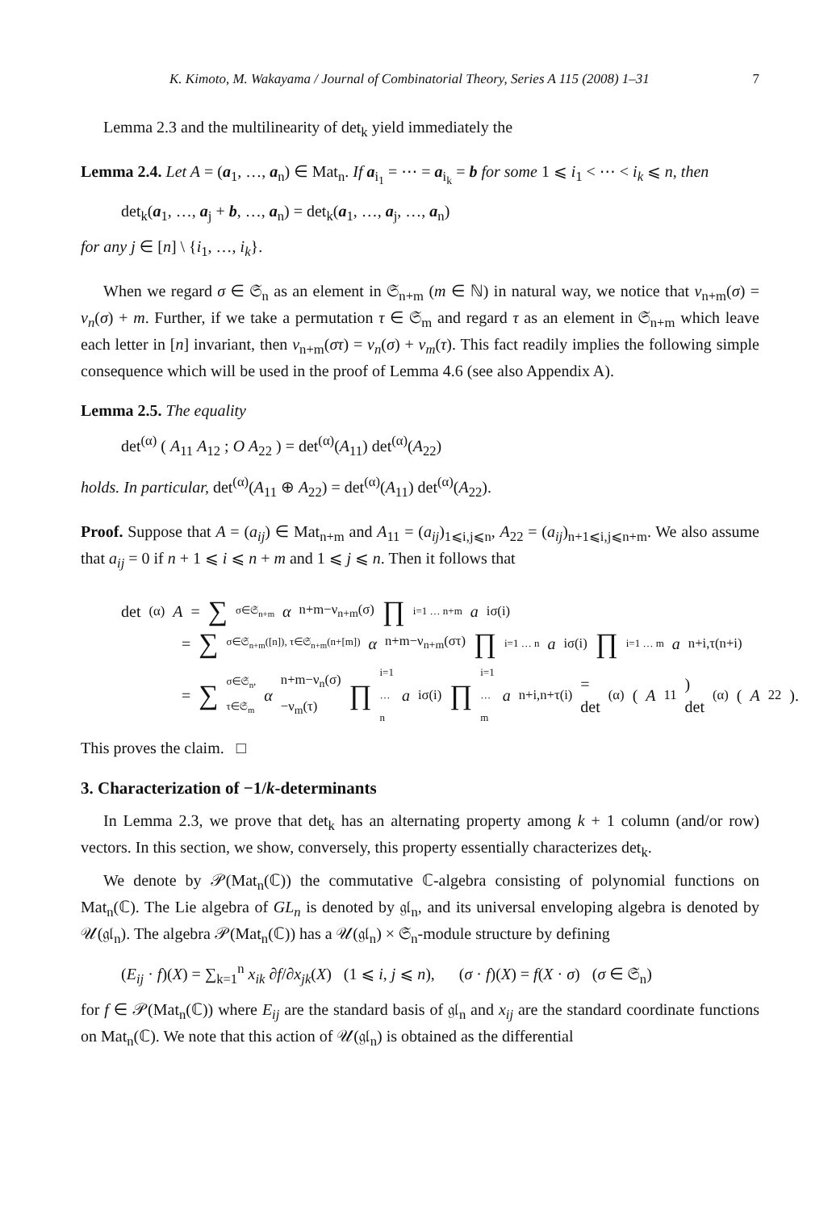K. Kimoto, M. Wakayama / Journal of Combinatorial Theory, Series A 115 (2008) 1–31 7
Lemma 2.3 and the multilinearity of det<sub>k</sub> yield immediately the
Lemma 2.4. Let A = (a<sub>1</sub>, …, a<sub>n</sub>) ∈ Mat<sub>n</sub>. If a<sub>i<sub>1</sub></sub> = ⋯ = a<sub>i<sub>k</sub></sub> = b for some 1 ⩽ i<sub>1</sub> < ⋯ < i<sub>k</sub> ⩽ n, then
det<sub>k</sub>(a<sub>1</sub>, …, a<sub>j</sub> + b, …, a<sub>n</sub>) = det<sub>k</sub>(a<sub>1</sub>, …, a<sub>j</sub>, …, a<sub>n</sub>)
for any j ∈ [n] \ {i<sub>1</sub>, …, i<sub>k</sub>}.
When we regard σ ∈ 𝔖<sub>n</sub> as an element in 𝔖<sub>n+m</sub> (m ∈ ℕ) in natural way, we notice that ν<sub>n+m</sub>(σ) = ν<sub>n</sub>(σ) + m. Further, if we take a permutation τ ∈ 𝔖<sub>m</sub> and regard τ as an element in 𝔖<sub>n+m</sub> which leave each letter in [n] invariant, then ν<sub>n+m</sub>(στ) = ν<sub>n</sub>(σ) + ν<sub>m</sub>(τ). This fact readily implies the following simple consequence which will be used in the proof of Lemma 4.6 (see also Appendix A).
Lemma 2.5. The equality
det<sup>(α)</sup> ( A<sub>11</sub> A<sub>12</sub> ; O A<sub>22</sub> ) = det<sup>(α)</sup>(A<sub>11</sub>) det<sup>(α)</sup>(A<sub>22</sub>)
holds. In particular, det<sup>(α)</sup>(A<sub>11</sub> ⊕ A<sub>22</sub>) = det<sup>(α)</sup>(A<sub>11</sub>) det<sup>(α)</sup>(A<sub>22</sub>).
Proof. Suppose that A = (a<sub>ij</sub>) ∈ Mat<sub>n+m</sub> and A<sub>11</sub> = (a<sub>ij</sub>)<sub>1⩽i,j⩽n</sub>, A<sub>22</sub> = (a<sub>ij</sub>)<sub>n+1⩽i,j⩽n+m</sub>. We also assume that a<sub>ij</sub> = 0 if n + 1 ⩽ i ⩽ n + m and 1 ⩽ j ⩽ n. Then it follows that
det<sup>(α)</sup> A = ∑ σ∈𝔖<sub>n+m</sub> α<sup>n+m−ν<sub>n+m</sub>(σ)</sup> ∏ i=1 … n+m a<sub>iσ(i)</sub>
= ∑ σ∈𝔖<sub>n+m</sub>([n]), τ∈𝔖<sub>n+m</sub>(n+[m]) α<sup>n+m−ν<sub>n+m</sub>(στ)</sup> ∏ i=1 … n a<sub>iσ(i)</sub> ∏ i=1 … m a<sub>n+i,τ(n+i)</sub>
= ∑ σ∈𝔖<sub>n</sub>, τ∈𝔖<sub>m</sub> α<sup>n+m−ν<sub>n</sub>(σ)−ν<sub>m</sub>(τ)</sup> ∏ i=1 … n a<sub>iσ(i)</sub> ∏ i=1 … m a<sub>n+i,n+τ(i)</sub> = det<sup>(α)</sup>(A<sub>11</sub>) det<sup>(α)</sup>(A<sub>22</sub>).
This proves the claim. □
3. Characterization of −1/k-determinants
In Lemma 2.3, we prove that det<sub>k</sub> has an alternating property among k + 1 column (and/or row) vectors. In this section, we show, conversely, this property essentially characterizes det<sub>k</sub>.
We denote by 𝒫(Mat<sub>n</sub>(ℂ)) the commutative ℂ-algebra consisting of polynomial functions on Mat<sub>n</sub>(ℂ). The Lie algebra of GL<sub>n</sub> is denoted by 𝔤𝔩<sub>n</sub>, and its universal enveloping algebra is denoted by 𝒰(𝔤𝔩<sub>n</sub>). The algebra 𝒫(Mat<sub>n</sub>(ℂ)) has a 𝒰(𝔤𝔩<sub>n</sub>) × 𝔖<sub>n</sub>-module structure by defining
(E<sub>ij</sub> · f)(X) = ∑<sub>k=1</sub><sup>n</sup> x<sub>ik</sub> ∂f/∂x<sub>jk</sub>(X) (1 ⩽ i, j ⩽ n), (σ · f)(X) = f(X · σ) (σ ∈ 𝔖<sub>n</sub>)
for f ∈ 𝒫(Mat<sub>n</sub>(ℂ)) where E<sub>ij</sub> are the standard basis of 𝔤𝔩<sub>n</sub> and x<sub>ij</sub> are the standard coordinate functions on Mat<sub>n</sub>(ℂ). We note that this action of 𝒰(𝔤𝔩<sub>n</sub>) is obtained as the differential